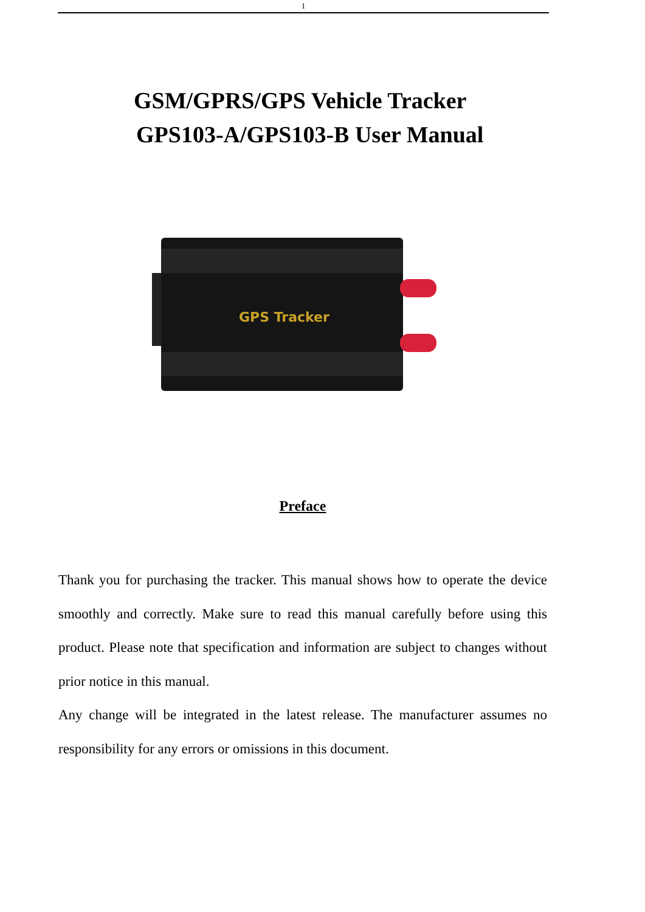1
GSM/GPRS/GPS Vehicle Tracker
GPS103-A/GPS103-B User Manual
GPS Tracker
Preface
Thank you for purchasing the tracker. This manual shows how to operate the device smoothly and correctly. Make sure to read this manual carefully before using this product. Please note that specification and information are subject to changes without prior notice in this manual.
Any change will be integrated in the latest release. The manufacturer assumes no responsibility for any errors or omissions in this document.